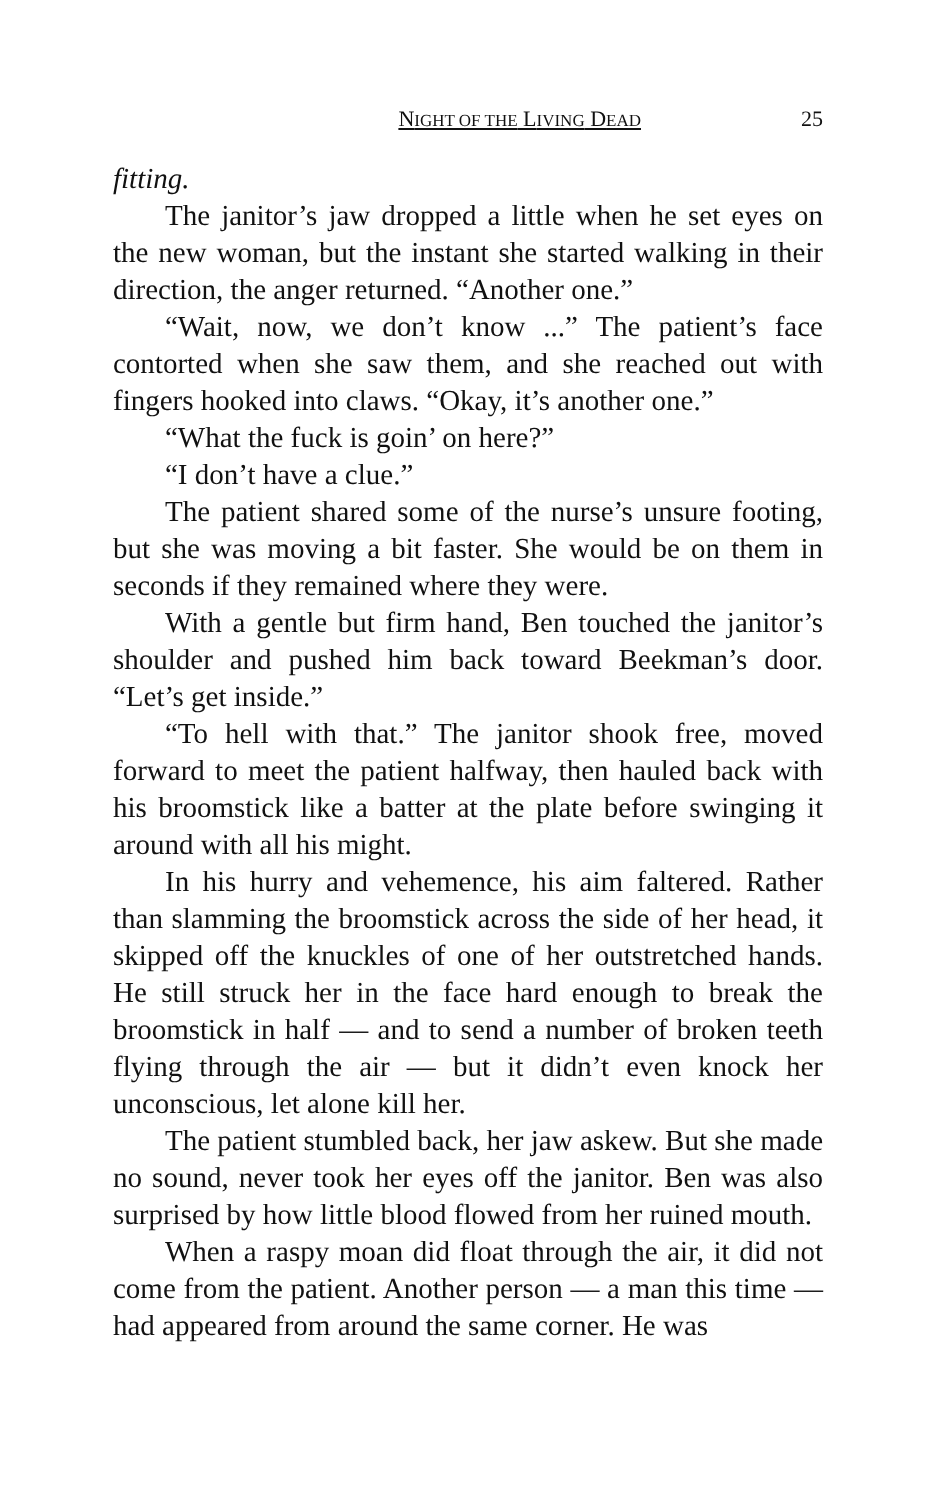NIGHT OF THE LIVING DEAD 25
fitting.
The janitor’s jaw dropped a little when he set eyes on the new woman, but the instant she started walking in their direction, the anger returned. “Another one.”
“Wait, now, we don’t know ...” The patient’s face contorted when she saw them, and she reached out with fingers hooked into claws. “Okay, it’s another one.”
“What the fuck is goin’ on here?”
“I don’t have a clue.”
The patient shared some of the nurse’s unsure footing, but she was moving a bit faster. She would be on them in seconds if they remained where they were.
With a gentle but firm hand, Ben touched the janitor’s shoulder and pushed him back toward Beekman’s door. “Let’s get inside.”
“To hell with that.” The janitor shook free, moved forward to meet the patient halfway, then hauled back with his broomstick like a batter at the plate before swinging it around with all his might.
In his hurry and vehemence, his aim faltered. Rather than slamming the broomstick across the side of her head, it skipped off the knuckles of one of her outstretched hands. He still struck her in the face hard enough to break the broomstick in half — and to send a number of broken teeth flying through the air — but it didn’t even knock her unconscious, let alone kill her.
The patient stumbled back, her jaw askew. But she made no sound, never took her eyes off the janitor. Ben was also surprised by how little blood flowed from her ruined mouth.
When a raspy moan did float through the air, it did not come from the patient. Another person — a man this time — had appeared from around the same corner. He was